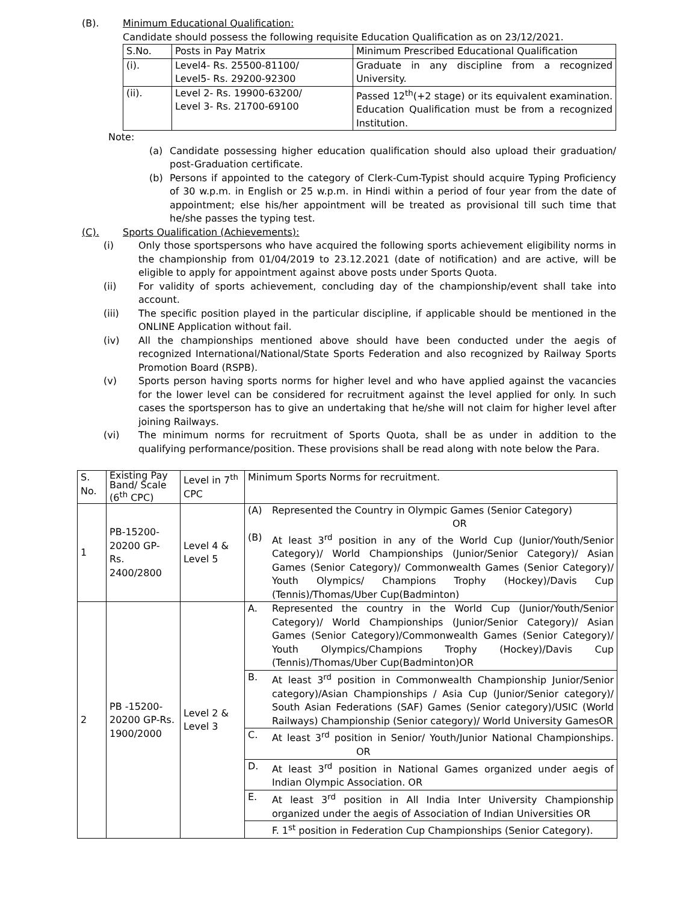(B). Minimum Educational Qualification:
Candidate should possess the following requisite Education Qualification as on 23/12/2021.
| S.No. | Posts in Pay Matrix | Minimum Prescribed Educational Qualification |
| (i). | Level4- Rs. 25500-81100/ Level5- Rs. 29200-92300 | Graduate in any discipline from a recognized University. |
| (ii). | Level 2- Rs. 19900-63200/ Level 3- Rs. 21700-69100 | Passed 12<sup>th</sup>(+2 stage) or its equivalent examination. Education Qualification must be from a recognized Institution. |
Note:
(a) Candidate possessing higher education qualification should also upload their graduation/ post-Graduation certificate.
(b) Persons if appointed to the category of Clerk-Cum-Typist should acquire Typing Proficiency of 30 w.p.m. in English or 25 w.p.m. in Hindi within a period of four year from the date of appointment; else his/her appointment will be treated as provisional till such time that he/she passes the typing test.
(C). Sports Qualification (Achievements):
(i) Only those sportspersons who have acquired the following sports achievement eligibility norms in the championship from 01/04/2019 to 23.12.2021 (date of notification) and are active, will be eligible to apply for appointment against above posts under Sports Quota.
(ii) For validity of sports achievement, concluding day of the championship/event shall take into account.
(iii) The specific position played in the particular discipline, if applicable should be mentioned in the ONLINE Application without fail.
(iv) All the championships mentioned above should have been conducted under the aegis of recognized International/National/State Sports Federation and also recognized by Railway Sports Promotion Board (RSPB).
(v) Sports person having sports norms for higher level and who have applied against the vacancies for the lower level can be considered for recruitment against the level applied for only. In such cases the sportsperson has to give an undertaking that he/she will not claim for higher level after joining Railways.
(vi) The minimum norms for recruitment of Sports Quota, shall be as under in addition to the qualifying performance/position. These provisions shall be read along with note below the Para.
| S. No. | Existing Pay Band/ Scale (6<sup>th</sup> CPC) | Level in 7<sup>th</sup> CPC | Minimum Sports Norms for recruitment. |
| 1 | PB-15200-20200 GP- Rs. 2400/2800 | Level 4 & Level 5 | (A) Represented the Country in Olympic Games (Senior Category) OR (B) At least 3<sup>rd</sup> position in any of the World Cup (Junior/Youth/Senior Category)/ World Championships (Junior/Senior Category)/ Asian Games (Senior Category)/ Commonwealth Games (Senior Category)/ Youth Olympics/ Champions Trophy (Hockey)/Davis Cup (Tennis)/Thomas/Uber Cup(Badminton) |
| 2 | PB -15200-20200 GP-Rs. 1900/2000 | Level 2 & Level 3 | A. Represented the country in the World Cup (Junior/Youth/Senior Category)/ World Championships (Junior/Senior Category)/ Asian Games (Senior Category)/Commonwealth Games (Senior Category)/ Youth Olympics/Champions Trophy (Hockey)/Davis Cup (Tennis)/Thomas/Uber Cup(Badminton)OR |
| | | | B. At least 3<sup>rd</sup> position in Commonwealth Championship Junior/Senior category)/Asian Championships / Asia Cup (Junior/Senior category)/ South Asian Federations (SAF) Games (Senior category)/USIC (World Railways) Championship (Senior category)/ World University GamesOR |
| | | | C. At least 3<sup>rd</sup> position in Senior/ Youth/Junior National Championships. OR |
| | | | D. At least 3<sup>rd</sup> position in National Games organized under aegis of Indian Olympic Association. OR |
| | | | E. At least 3<sup>rd</sup> position in All India Inter University Championship organized under the aegis of Association of Indian Universities OR |
| | | | F. 1<sup>st</sup> position in Federation Cup Championships (Senior Category). |